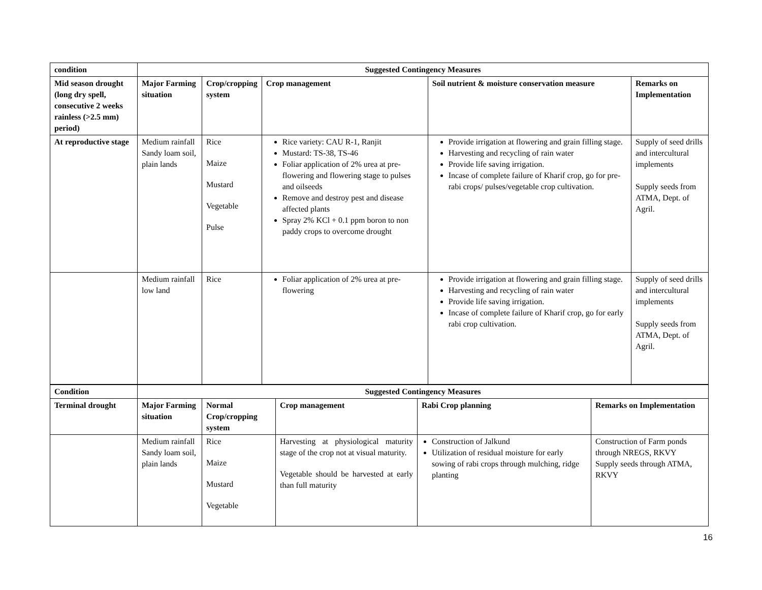| condition | Suggested Contingency Measures | | | | |
| --- | --- | --- | --- | --- | --- |
| Mid season drought (long dry spell, consecutive 2 weeks rainless (>2.5 mm) period) | Major Farming situation | Crop/cropping system | Crop management | Soil nutrient & moisture conservation measure | Remarks on Implementation |
| At reproductive stage | Medium rainfall Sandy loam soil, plain lands | Rice Maize Mustard Vegetable Pulse | Rice variety: CAU R-1, Ranjit Mustard: TS-38, TS-46 Foliar application of 2% urea at pre-flowering and flowering stage to pulses and oilseeds Remove and destroy pest and disease affected plants Spray 2% KCl + 0.1 ppm boron to non paddy crops to overcome drought | Provide irrigation at flowering and grain filling stage. Harvesting and recycling of rain water Provide life saving irrigation. Incase of complete failure of Kharif crop, go for pre-rabi crops/ pulses/vegetable crop cultivation. | Supply of seed drills and intercultural implements Supply seeds from ATMA, Dept. of Agril. |
| | Medium rainfall low land | Rice | Foliar application of 2% urea at pre-flowering | Provide irrigation at flowering and grain filling stage. Harvesting and recycling of rain water Provide life saving irrigation. Incase of complete failure of Kharif crop, go for early rabi crop cultivation. | Supply of seed drills and intercultural implements Supply seeds from ATMA, Dept. of Agril. |
| Condition | Suggested Contingency Measures | | | | |
| --- | --- | --- | --- | --- | --- |
| Terminal drought | Major Farming situation | Normal Crop/cropping system | Crop management | Rabi Crop planning | Remarks on Implementation |
| | Medium rainfall Sandy loam soil, plain lands | Rice Maize Mustard Vegetable | Harvesting at physiological maturity stage of the crop not at visual maturity. Vegetable should be harvested at early than full maturity | Construction of Jalkund Utilization of residual moisture for early sowing of rabi crops through mulching, ridge planting | Construction of Farm ponds through NREGS, RKVY Supply seeds through ATMA, RKVY |
16